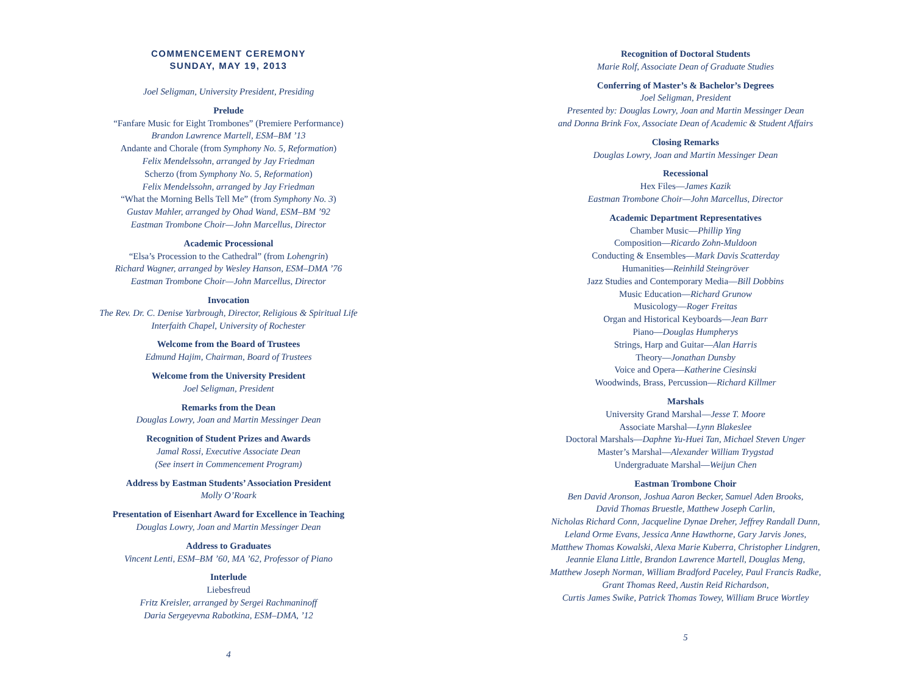COMMENCEMENT CEREMONY
SUNDAY, MAY 19, 2013
Joel Seligman, University President, Presiding
Prelude
“Fanfare Music for Eight Trombones” (Premiere Performance)
Brandon Lawrence Martell, ESM–BM ’13
Andante and Chorale (from Symphony No. 5, Reformation)
Felix Mendelssohn, arranged by Jay Friedman
Scherzo (from Symphony No. 5, Reformation)
Felix Mendelssohn, arranged by Jay Friedman
“What the Morning Bells Tell Me” (from Symphony No. 3)
Gustav Mahler, arranged by Ohad Wand, ESM–BM ’92
Eastman Trombone Choir—John Marcellus, Director
Academic Processional
“Elsa’s Procession to the Cathedral” (from Lohengrin)
Richard Wagner, arranged by Wesley Hanson, ESM–DMA ’76
Eastman Trombone Choir—John Marcellus, Director
Invocation
The Rev. Dr. C. Denise Yarbrough, Director, Religious & Spiritual Life
Interfaith Chapel, University of Rochester
Welcome from the Board of Trustees
Edmund Hajim, Chairman, Board of Trustees
Welcome from the University President
Joel Seligman, President
Remarks from the Dean
Douglas Lowry, Joan and Martin Messinger Dean
Recognition of Student Prizes and Awards
Jamal Rossi, Executive Associate Dean
(See insert in Commencement Program)
Address by Eastman Students’ Association President
Molly O’Roark
Presentation of Eisenhart Award for Excellence in Teaching
Douglas Lowry, Joan and Martin Messinger Dean
Address to Graduates
Vincent Lenti, ESM–BM ’60, MA ’62, Professor of Piano
Interlude
Liebesfreud
Fritz Kreisler, arranged by Sergei Rachmaninoff
Daria Sergeyevna Rabotkina, ESM–DMA, ’12
4
Recognition of Doctoral Students
Marie Rolf, Associate Dean of Graduate Studies
Conferring of Master’s & Bachelor’s Degrees
Joel Seligman, President
Presented by: Douglas Lowry, Joan and Martin Messinger Dean
and Donna Brink Fox, Associate Dean of Academic & Student Affairs
Closing Remarks
Douglas Lowry, Joan and Martin Messinger Dean
Recessional
Hex Files—James Kazik
Eastman Trombone Choir—John Marcellus, Director
Academic Department Representatives
Chamber Music—Phillip Ying
Composition—Ricardo Zohn-Muldoon
Conducting & Ensembles—Mark Davis Scatterday
Humanities—Reinhild Steingröver
Jazz Studies and Contemporary Media—Bill Dobbins
Music Education—Richard Grunow
Musicology—Roger Freitas
Organ and Historical Keyboards—Jean Barr
Piano—Douglas Humpherys
Strings, Harp and Guitar—Alan Harris
Theory—Jonathan Dunsby
Voice and Opera—Katherine Ciesinski
Woodwinds, Brass, Percussion—Richard Killmer
Marshals
University Grand Marshal—Jesse T. Moore
Associate Marshal—Lynn Blakeslee
Doctoral Marshals—Daphne Yu-Huei Tan, Michael Steven Unger
Master’s Marshal—Alexander William Trygstad
Undergraduate Marshal—Weijun Chen
Eastman Trombone Choir
Ben David Aronson, Joshua Aaron Becker, Samuel Aden Brooks,
David Thomas Bruestle, Matthew Joseph Carlin,
Nicholas Richard Conn, Jacqueline Dynae Dreher, Jeffrey Randall Dunn,
Leland Orme Evans, Jessica Anne Hawthorne, Gary Jarvis Jones,
Matthew Thomas Kowalski, Alexa Marie Kuberra, Christopher Lindgren,
Jeannie Elana Little, Brandon Lawrence Martell, Douglas Meng,
Matthew Joseph Norman, William Bradford Paceley, Paul Francis Radke,
Grant Thomas Reed, Austin Reid Richardson,
Curtis James Swike, Patrick Thomas Towey, William Bruce Wortley
5